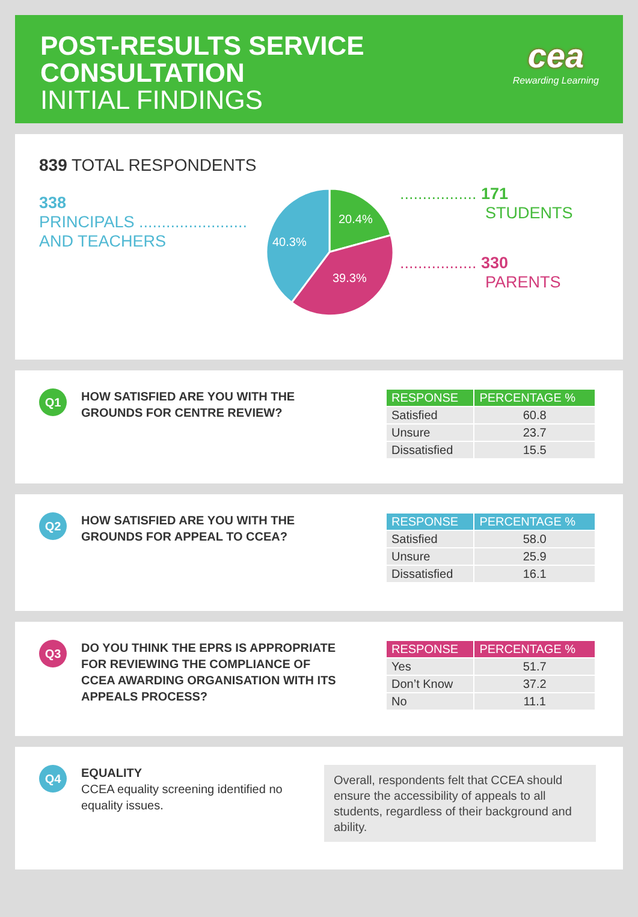POST-RESULTS SERVICE
CONSULTATION
INITIAL FINDINGS
cea
Rewarding Learning
839 TOTAL RESPONDENTS
338
PRINCIPALS ........................
AND TEACHERS
20.4%
39.3%
40.3%
................. 171
STUDENTS
................. 330
PARENTS
Q1
HOW SATISFIED ARE YOU WITH THE GROUNDS FOR CENTRE REVIEW?
| RESPONSE | PERCENTAGE % |
| --- | --- |
| Satisfied | 60.8 |
| Unsure | 23.7 |
| Dissatisfied | 15.5 |
Q2
HOW SATISFIED ARE YOU WITH THE GROUNDS FOR APPEAL TO CCEA?
| RESPONSE | PERCENTAGE % |
| --- | --- |
| Satisfied | 58.0 |
| Unsure | 25.9 |
| Dissatisfied | 16.1 |
Q3
DO YOU THINK THE EPRS IS APPROPRIATE FOR REVIEWING THE COMPLIANCE OF CCEA AWARDING ORGANISATION WITH ITS APPEALS PROCESS?
| RESPONSE | PERCENTAGE % |
| --- | --- |
| Yes | 51.7 |
| Don’t Know | 37.2 |
| No | 11.1 |
Q4
EQUALITY
CCEA equality screening identified no equality issues.
Overall, respondents felt that CCEA should ensure the accessibility of appeals to all students, regardless of their background and ability.